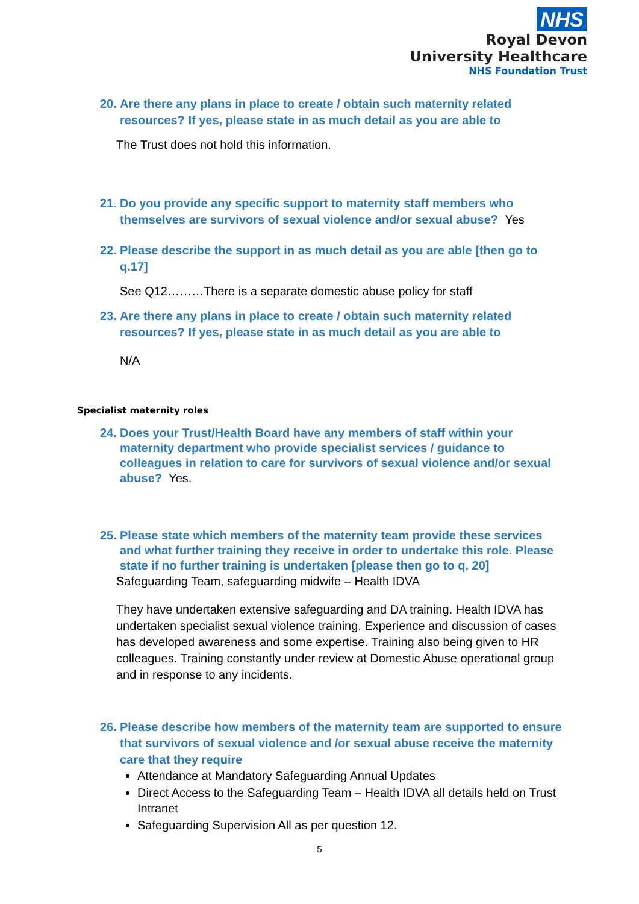NHS
Royal Devon
University Healthcare
NHS Foundation Trust
20. Are there any plans in place to create / obtain such maternity related resources? If yes, please state in as much detail as you are able to
The Trust does not hold this information.
21. Do you provide any specific support to maternity staff members who themselves are survivors of sexual violence and/or sexual abuse? Yes
22. Please describe the support in as much detail as you are able [then go to q.17]
See Q12………There is a separate domestic abuse policy for staff
23. Are there any plans in place to create / obtain such maternity related resources? If yes, please state in as much detail as you are able to
N/A
Specialist maternity roles
24. Does your Trust/Health Board have any members of staff within your maternity department who provide specialist services / guidance to colleagues in relation to care for survivors of sexual violence and/or sexual abuse? Yes.
25. Please state which members of the maternity team provide these services and what further training they receive in order to undertake this role. Please state if no further training is undertaken [please then go to q. 20]
Safeguarding Team, safeguarding midwife – Health IDVA
They have undertaken extensive safeguarding and DA training. Health IDVA has undertaken specialist sexual violence training. Experience and discussion of cases has developed awareness and some expertise. Training also being given to HR colleagues. Training constantly under review at Domestic Abuse operational group and in response to any incidents.
26. Please describe how members of the maternity team are supported to ensure that survivors of sexual violence and /or sexual abuse receive the maternity care that they require
Attendance at Mandatory Safeguarding Annual Updates
Direct Access to the Safeguarding Team – Health IDVA all details held on Trust Intranet
Safeguarding Supervision All as per question 12.
5